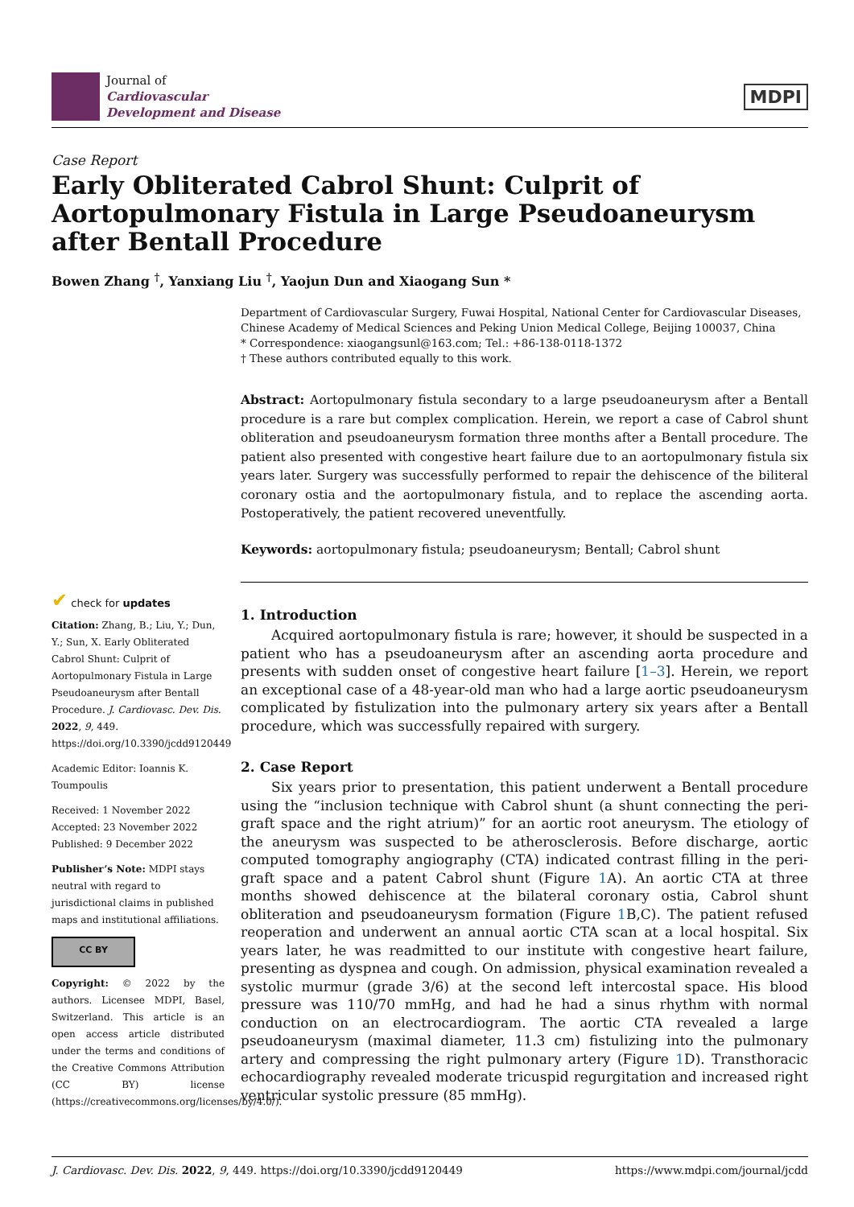Journal of
Cardiovascular
Development and Disease
MDPI
Case Report
Early Obliterated Cabrol Shunt: Culprit of Aortopulmonary Fistula in Large Pseudoaneurysm after Bentall Procedure
Bowen Zhang <sup>†</sup>, Yanxiang Liu <sup>†</sup>, Yaojun Dun and Xiaogang Sun *
✔ check for updates
Citation: Zhang, B.; Liu, Y.; Dun, Y.; Sun, X. Early Obliterated Cabrol Shunt: Culprit of Aortopulmonary Fistula in Large Pseudoaneurysm after Bentall Procedure. J. Cardiovasc. Dev. Dis. 2022, 9, 449. https://doi.org/10.3390/jcdd9120449
Academic Editor: Ioannis K. Toumpoulis
Received: 1 November 2022
Accepted: 23 November 2022
Published: 9 December 2022
Publisher’s Note: MDPI stays neutral with regard to jurisdictional claims in published maps and institutional affiliations.
CC BY
Copyright: © 2022 by the authors. Licensee MDPI, Basel, Switzerland. This article is an open access article distributed under the terms and conditions of the Creative Commons Attribution (CC BY) license (https://creativecommons.org/licenses/by/4.0/).
Department of Cardiovascular Surgery, Fuwai Hospital, National Center for Cardiovascular Diseases, Chinese Academy of Medical Sciences and Peking Union Medical College, Beijing 100037, China
* Correspondence: xiaogangsunl@163.com; Tel.: +86-138-0118-1372
† These authors contributed equally to this work.
Abstract: Aortopulmonary fistula secondary to a large pseudoaneurysm after a Bentall procedure is a rare but complex complication. Herein, we report a case of Cabrol shunt obliteration and pseudoaneurysm formation three months after a Bentall procedure. The patient also presented with congestive heart failure due to an aortopulmonary fistula six years later. Surgery was successfully performed to repair the dehiscence of the biliteral coronary ostia and the aortopulmonary fistula, and to replace the ascending aorta. Postoperatively, the patient recovered uneventfully.
Keywords: aortopulmonary fistula; pseudoaneurysm; Bentall; Cabrol shunt
1. Introduction
Acquired aortopulmonary fistula is rare; however, it should be suspected in a patient who has a pseudoaneurysm after an ascending aorta procedure and presents with sudden onset of congestive heart failure [1–3]. Herein, we report an exceptional case of a 48-year-old man who had a large aortic pseudoaneurysm complicated by fistulization into the pulmonary artery six years after a Bentall procedure, which was successfully repaired with surgery.
2. Case Report
Six years prior to presentation, this patient underwent a Bentall procedure using the “inclusion technique with Cabrol shunt (a shunt connecting the peri-graft space and the right atrium)” for an aortic root aneurysm. The etiology of the aneurysm was suspected to be atherosclerosis. Before discharge, aortic computed tomography angiography (CTA) indicated contrast filling in the peri-graft space and a patent Cabrol shunt (Figure 1 A). An aortic CTA at three months showed dehiscence at the bilateral coronary ostia, Cabrol shunt obliteration and pseudoaneurysm formation (Figure 1 B,C). The patient refused reoperation and underwent an annual aortic CTA scan at a local hospital. Six years later, he was readmitted to our institute with congestive heart failure, presenting as dyspnea and cough. On admission, physical examination revealed a systolic murmur (grade 3/6) at the second left intercostal space. His blood pressure was 110/70 mmHg, and had he had a sinus rhythm with normal conduction on an electrocardiogram. The aortic CTA revealed a large pseudoaneurysm (maximal diameter, 11.3 cm) fistulizing into the pulmonary artery and compressing the right pulmonary artery (Figure 1 D). Transthoracic echocardiography revealed moderate tricuspid regurgitation and increased right ventricular systolic pressure (85 mmHg).
J. Cardiovasc. Dev. Dis. 2022, 9, 449. https://doi.org/10.3390/jcdd9120449 https://www.mdpi.com/journal/jcdd